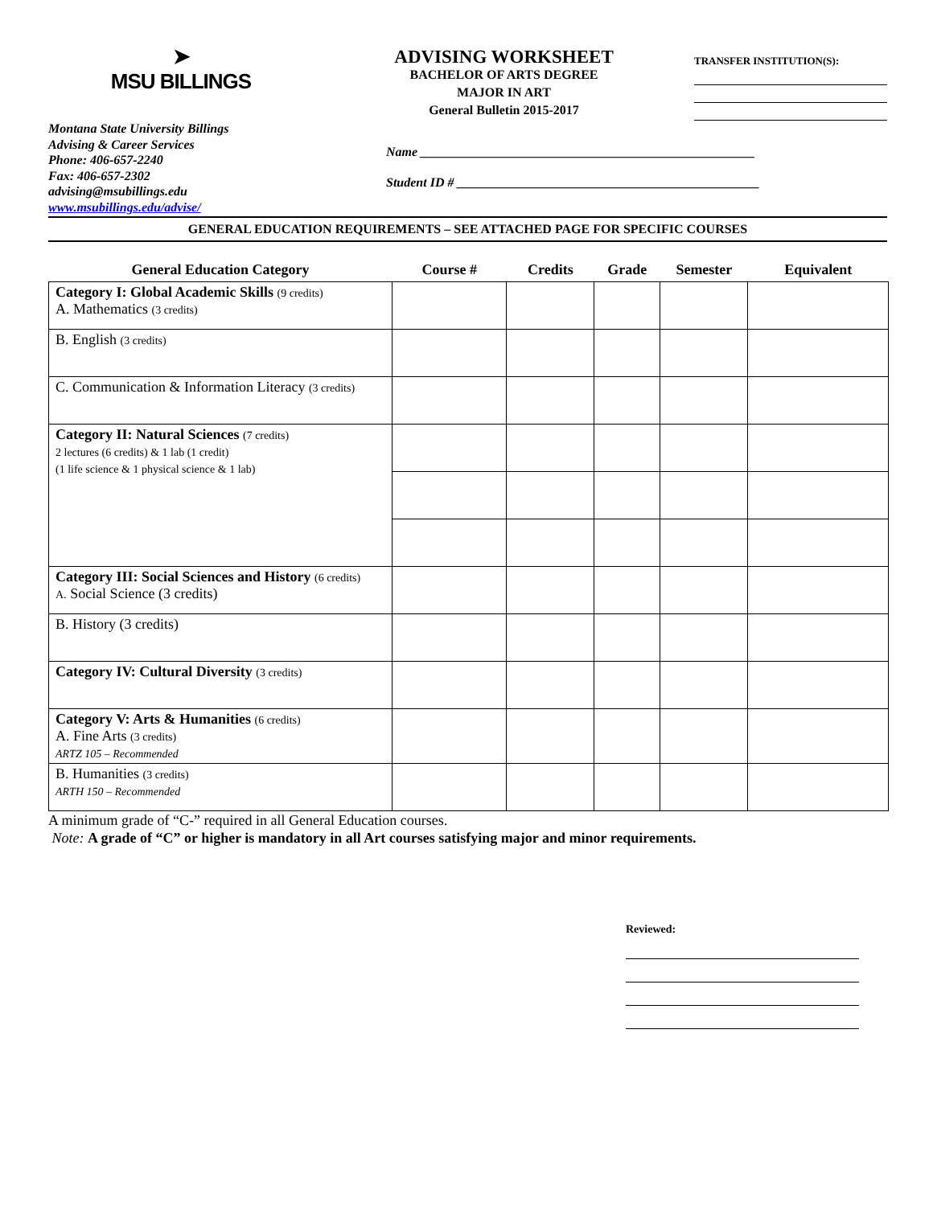➤
MSU BILLINGS
ADVISING WORKSHEET
BACHELOR OF ARTS DEGREE
MAJOR IN ART
General Bulletin 2015-2017
TRANSFER INSTITUTION(S):
Montana State University Billings
Advising & Career Services
Phone: 406-657-2240
Fax: 406-657-2302
advising@msubillings.edu
www.msubillings.edu/advise/
Name ____________________________________________________
Student ID # _______________________________________________
GENERAL EDUCATION REQUIREMENTS – SEE ATTACHED PAGE FOR SPECIFIC COURSES
| General Education Category | Course # | Credits | Grade | Semester | Equivalent |
| --- | --- | --- | --- | --- | --- |
| Category I: Global Academic Skills (9 credits) A. Mathematics (3 credits) | | | | | |
| B. English (3 credits) | | | | | |
| C. Communication & Information Literacy (3 credits) | | | | | |
| Category II: Natural Sciences (7 credits) 2 lectures (6 credits) & 1 lab (1 credit) (1 life science & 1 physical science & 1 lab) | | | | | |
| Category III: Social Sciences and History (6 credits) A. Social Science (3 credits) | | | | | |
| B. History (3 credits) | | | | | |
| Category IV: Cultural Diversity (3 credits) | | | | | |
| Category V: Arts & Humanities (6 credits) A. Fine Arts (3 credits) ARTZ 105 – Recommended | | | | | |
| B. Humanities (3 credits) ARTH 150 – Recommended | | | | | |
A minimum grade of “C-” required in all General Education courses.
Note: A grade of “C” or higher is mandatory in all Art courses satisfying major and minor requirements.
Reviewed: